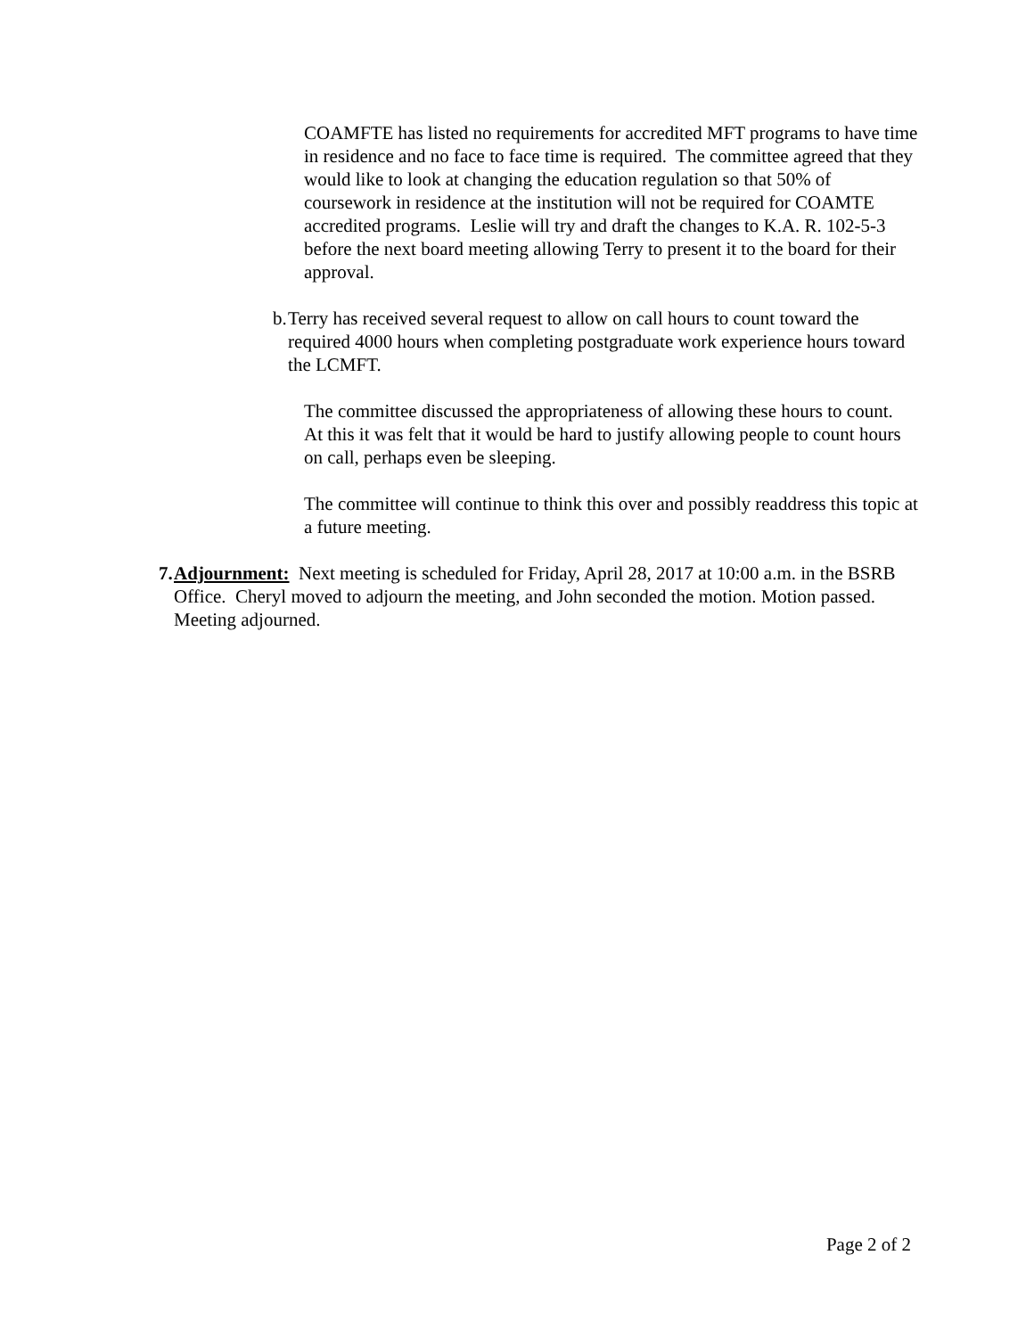COAMFTE has listed no requirements for accredited MFT programs to have time in residence and no face to face time is required. The committee agreed that they would like to look at changing the education regulation so that 50% of coursework in residence at the institution will not be required for COAMTE accredited programs. Leslie will try and draft the changes to K.A. R. 102-5-3 before the next board meeting allowing Terry to present it to the board for their approval.
b. Terry has received several request to allow on call hours to count toward the required 4000 hours when completing postgraduate work experience hours toward the LCMFT.
The committee discussed the appropriateness of allowing these hours to count. At this it was felt that it would be hard to justify allowing people to count hours on call, perhaps even be sleeping.
The committee will continue to think this over and possibly readdress this topic at a future meeting.
7. Adjournment: Next meeting is scheduled for Friday, April 28, 2017 at 10:00 a.m. in the BSRB Office. Cheryl moved to adjourn the meeting, and John seconded the motion. Motion passed. Meeting adjourned.
Page 2 of 2